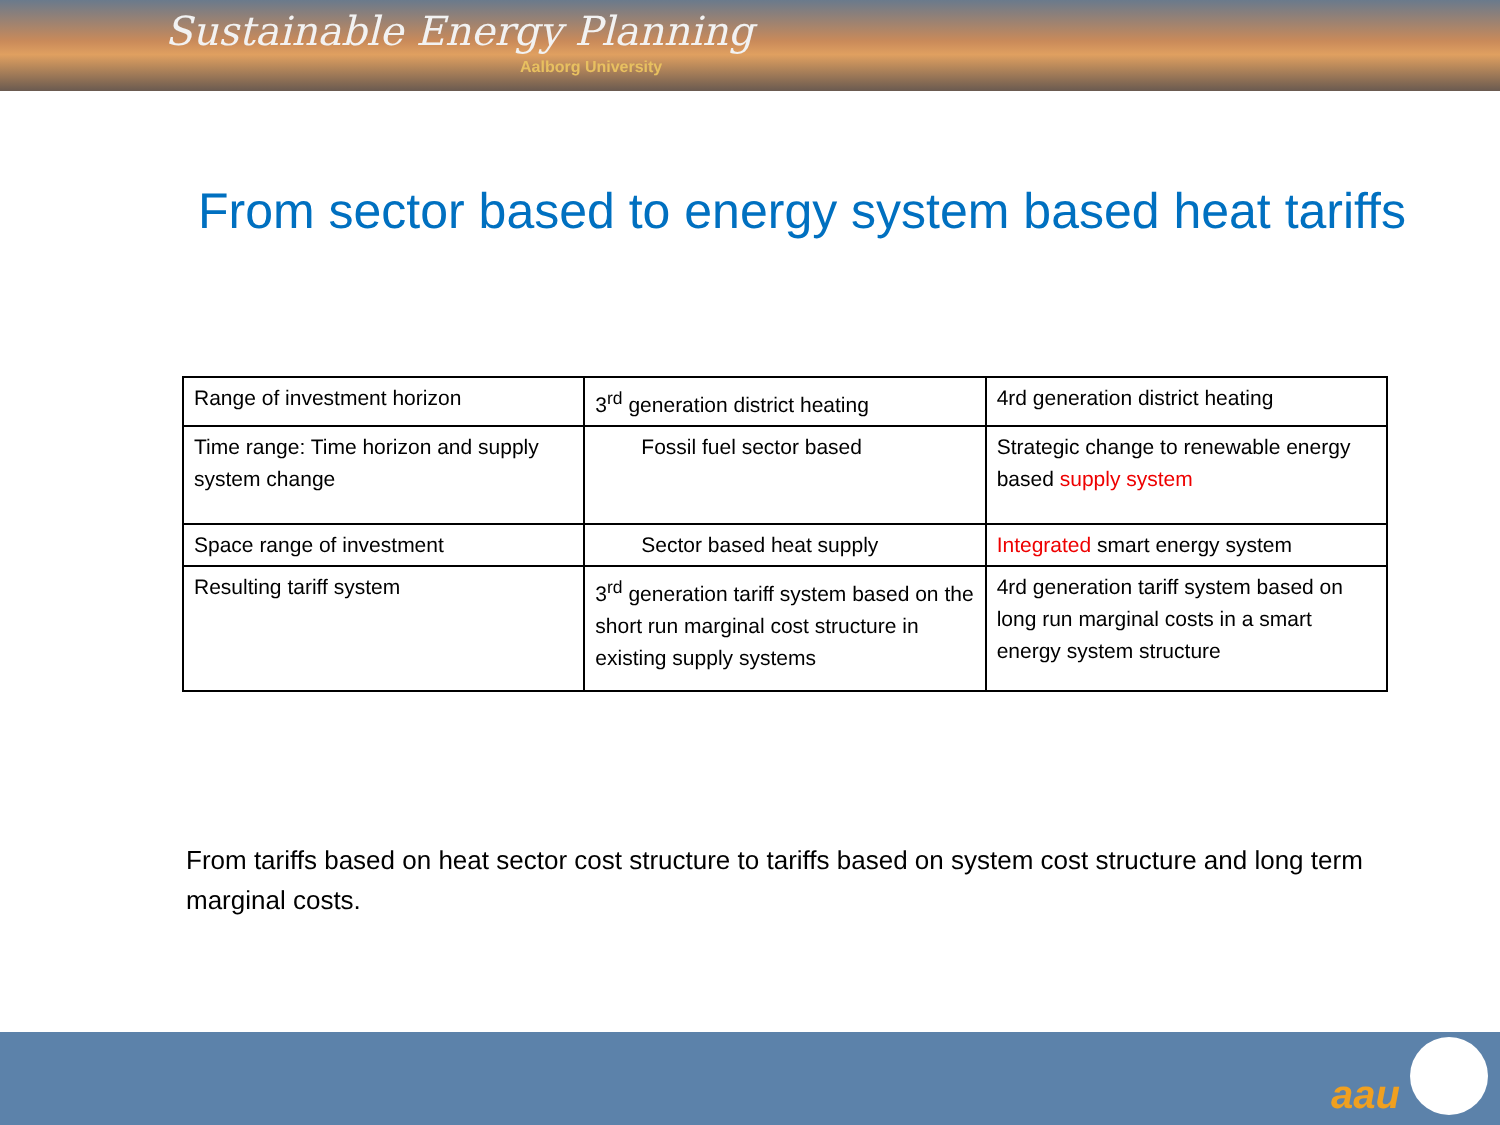Sustainable Energy Planning
Aalborg University
From sector based to energy system based heat tariffs
| Range of investment horizon | 3<sup>rd</sup> generation district heating | 4rd generation district heating |
| Time range: Time horizon and supply system change | Fossil fuel sector based | Strategic change to renewable energy based supply system |
| Space range of investment | Sector based heat supply | Integrated smart energy system |
| Resulting tariff system | 3<sup>rd</sup> generation tariff system based on the short run marginal cost structure in existing supply systems | 4rd generation tariff system based on long run marginal costs in a smart energy system structure |
From tariffs based on heat sector cost structure to tariffs based on system cost structure and long term marginal costs.
aau